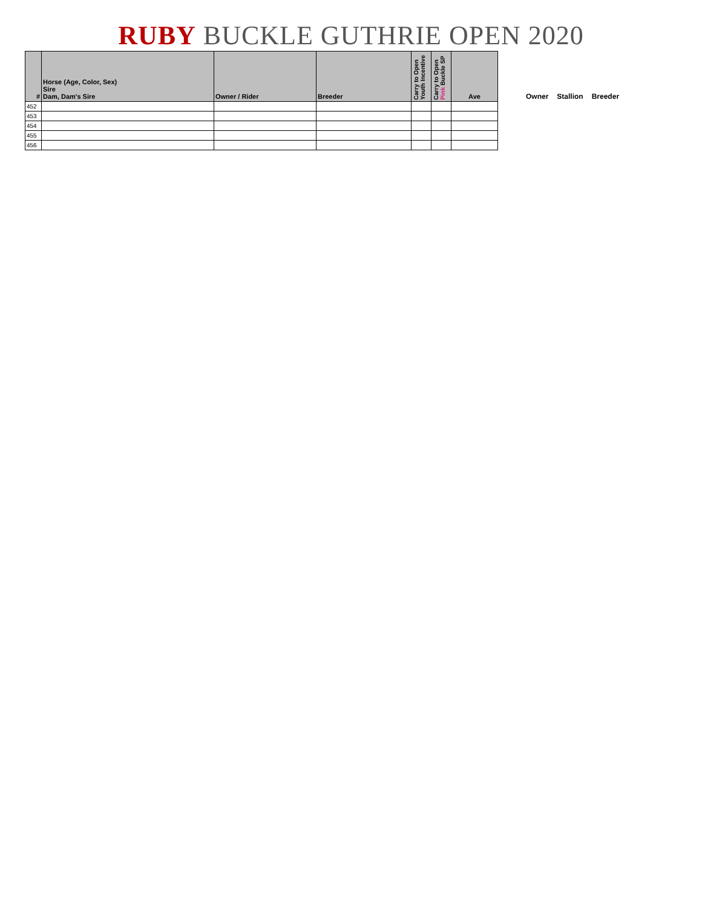RUBY BUCKLE GUTHRIE OPEN 2020
| # | Horse (Age, Color, Sex) Sire Dam, Dam's Sire | Owner / Rider | Breeder | Carry to Open Youth Incentive | Carry to Open Pink Buckle SP | Ave |
| --- | --- | --- | --- | --- | --- | --- |
| 452 | | | | | | |
| 453 | | | | | | |
| 454 | | | | | | |
| 455 | | | | | | |
| 456 | | | | | | |
Owner Stallion Breeder